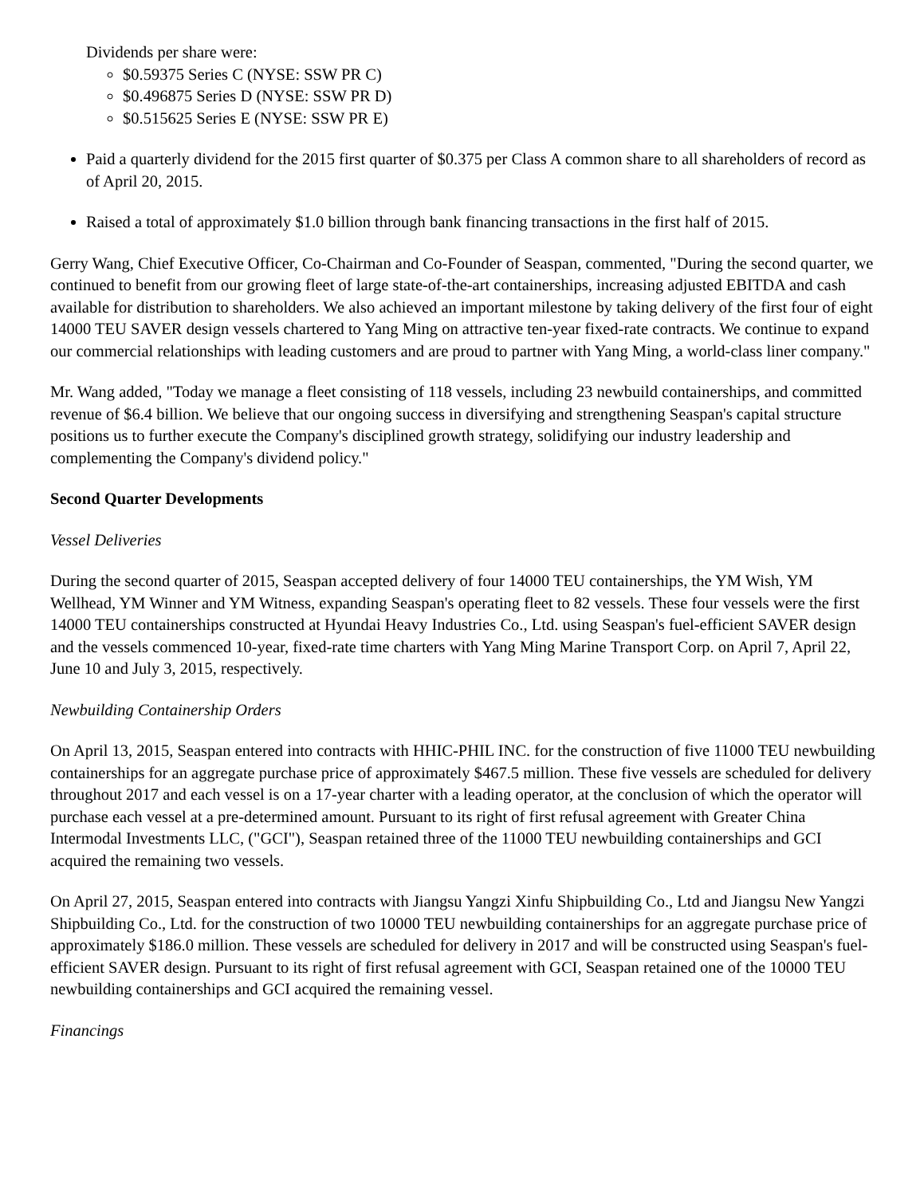Dividends per share were:
$0.59375 Series C (NYSE: SSW PR C)
$0.496875 Series D (NYSE: SSW PR D)
$0.515625 Series E (NYSE: SSW PR E)
Paid a quarterly dividend for the 2015 first quarter of $0.375 per Class A common share to all shareholders of record as of April 20, 2015.
Raised a total of approximately $1.0 billion through bank financing transactions in the first half of 2015.
Gerry Wang, Chief Executive Officer, Co-Chairman and Co-Founder of Seaspan, commented, "During the second quarter, we continued to benefit from our growing fleet of large state-of-the-art containerships, increasing adjusted EBITDA and cash available for distribution to shareholders. We also achieved an important milestone by taking delivery of the first four of eight 14000 TEU SAVER design vessels chartered to Yang Ming on attractive ten-year fixed-rate contracts. We continue to expand our commercial relationships with leading customers and are proud to partner with Yang Ming, a world-class liner company."
Mr. Wang added, "Today we manage a fleet consisting of 118 vessels, including 23 newbuild containerships, and committed revenue of $6.4 billion. We believe that our ongoing success in diversifying and strengthening Seaspan's capital structure positions us to further execute the Company's disciplined growth strategy, solidifying our industry leadership and complementing the Company's dividend policy."
Second Quarter Developments
Vessel Deliveries
During the second quarter of 2015, Seaspan accepted delivery of four 14000 TEU containerships, the YM Wish, YM Wellhead, YM Winner and YM Witness, expanding Seaspan's operating fleet to 82 vessels. These four vessels were the first 14000 TEU containerships constructed at Hyundai Heavy Industries Co., Ltd. using Seaspan's fuel-efficient SAVER design and the vessels commenced 10-year, fixed-rate time charters with Yang Ming Marine Transport Corp. on April 7, April 22, June 10 and July 3, 2015, respectively.
Newbuilding Containership Orders
On April 13, 2015, Seaspan entered into contracts with HHIC-PHIL INC. for the construction of five 11000 TEU newbuilding containerships for an aggregate purchase price of approximately $467.5 million. These five vessels are scheduled for delivery throughout 2017 and each vessel is on a 17-year charter with a leading operator, at the conclusion of which the operator will purchase each vessel at a pre-determined amount. Pursuant to its right of first refusal agreement with Greater China Intermodal Investments LLC, ("GCI"), Seaspan retained three of the 11000 TEU newbuilding containerships and GCI acquired the remaining two vessels.
On April 27, 2015, Seaspan entered into contracts with Jiangsu Yangzi Xinfu Shipbuilding Co., Ltd and Jiangsu New Yangzi Shipbuilding Co., Ltd. for the construction of two 10000 TEU newbuilding containerships for an aggregate purchase price of approximately $186.0 million. These vessels are scheduled for delivery in 2017 and will be constructed using Seaspan's fuel-efficient SAVER design. Pursuant to its right of first refusal agreement with GCI, Seaspan retained one of the 10000 TEU newbuilding containerships and GCI acquired the remaining vessel.
Financings